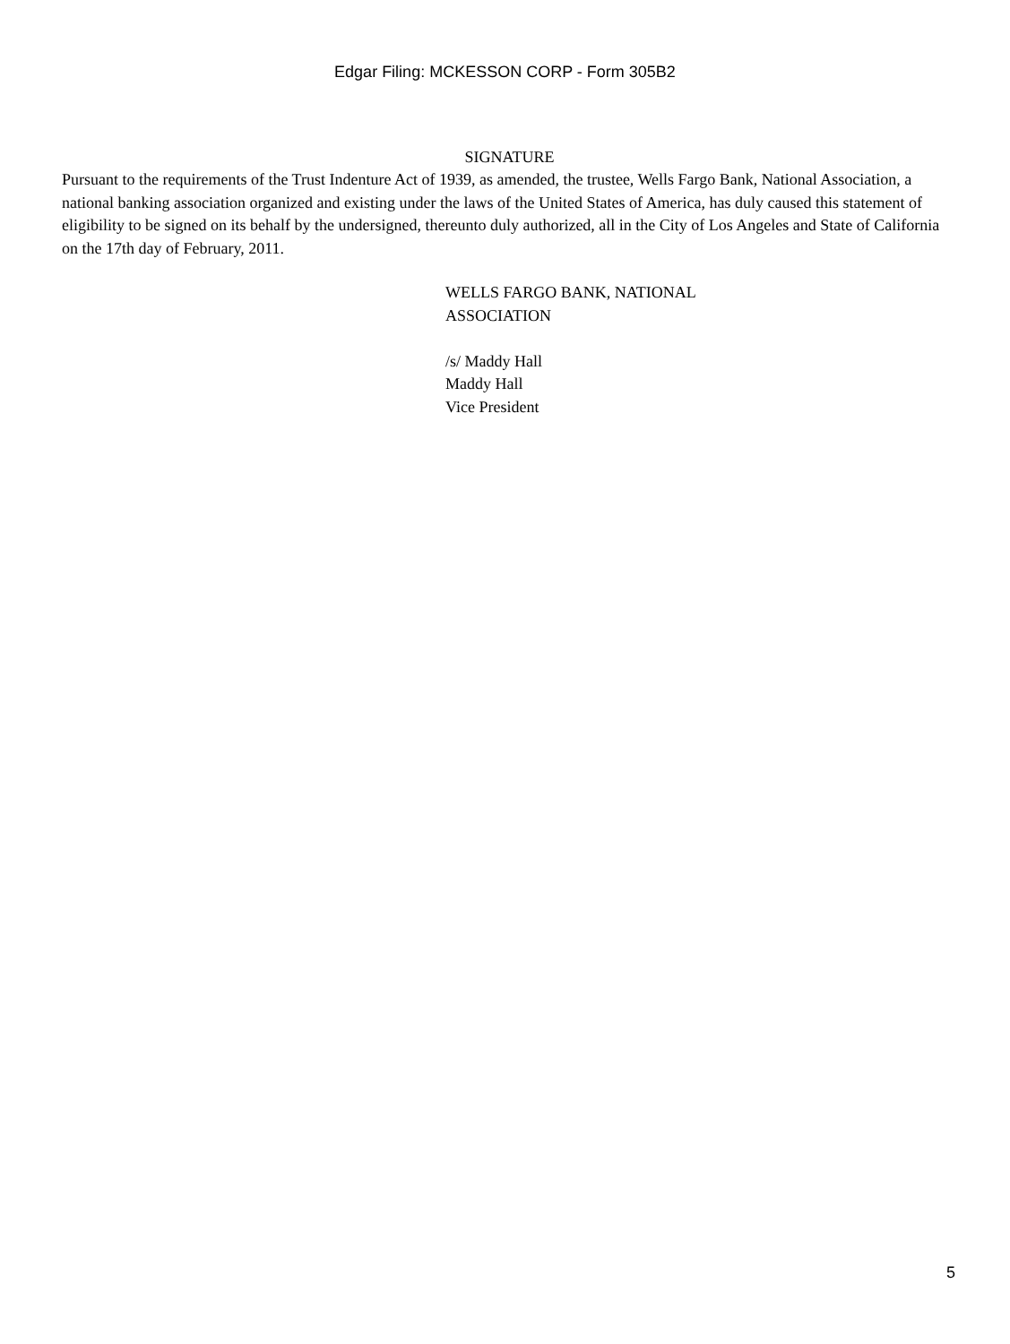Edgar Filing: MCKESSON CORP - Form 305B2
SIGNATURE
Pursuant to the requirements of the Trust Indenture Act of 1939, as amended, the trustee, Wells Fargo Bank, National Association, a national banking association organized and existing under the laws of the United States of America, has duly caused this statement of eligibility to be signed on its behalf by the undersigned, thereunto duly authorized, all in the City of Los Angeles and State of California on the 17th day of February, 2011.
WELLS FARGO BANK, NATIONAL
ASSOCIATION
/s/ Maddy Hall
Maddy Hall
Vice President
5